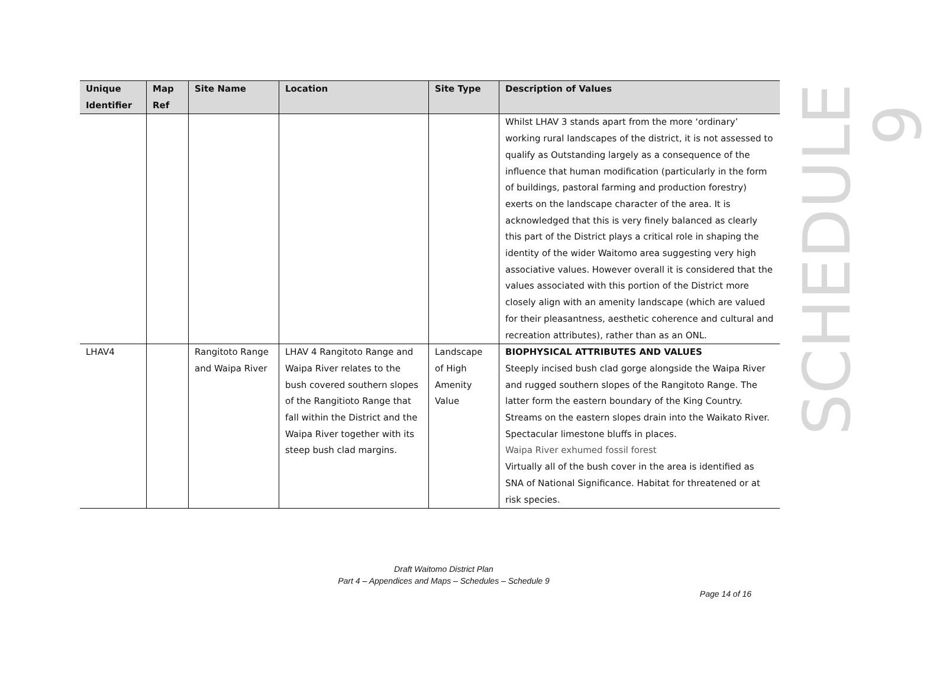| Unique Identifier | Map Ref | Site Name | Location | Site Type | Description of Values |
| --- | --- | --- | --- | --- | --- |
| | | | | | Whilst LHAV 3 stands apart from the more ‘ordinary’ working rural landscapes of the district, it is not assessed to qualify as Outstanding largely as a consequence of the influence that human modification (particularly in the form of buildings, pastoral farming and production forestry) exerts on the landscape character of the area. It is acknowledged that this is very finely balanced as clearly this part of the District plays a critical role in shaping the identity of the wider Waitomo area suggesting very high associative values. However overall it is considered that the values associated with this portion of the District more closely align with an amenity landscape (which are valued for their pleasantness, aesthetic coherence and cultural and recreation attributes), rather than as an ONL. |
| LHAV4 | | Rangitoto Range and Waipa River | LHAV 4 Rangitoto Range and Waipa River relates to the bush covered southern slopes of the Rangitioto Range that fall within the District and the Waipa River together with its steep bush clad margins. | Landscape of High Amenity Value | BIOPHYSICAL ATTRIBUTES AND VALUES Steeply incised bush clad gorge alongside the Waipa River and rugged southern slopes of the Rangitoto Range. The latter form the eastern boundary of the King Country. Streams on the eastern slopes drain into the Waikato River. Spectacular limestone bluffs in places. Waipa River exhumed fossil forest Virtually all of the bush cover in the area is identified as SNA of National Significance. Habitat for threatened or at risk species. |
SCHEDULE 9
Draft Waitomo District Plan
Part 4 – Appendices and Maps – Schedules – Schedule 9
Page 14 of 16